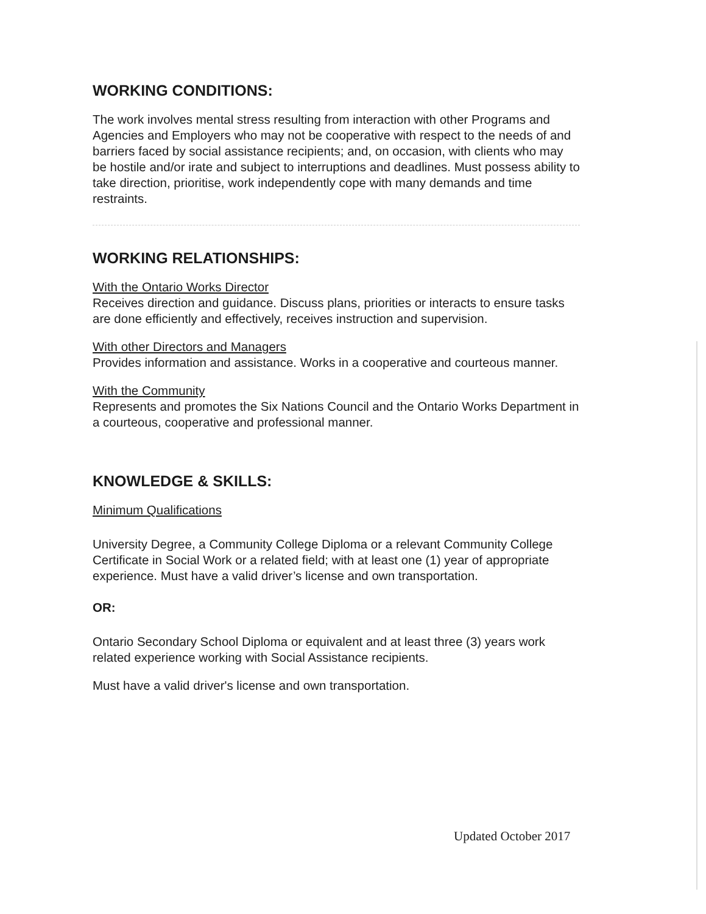WORKING CONDITIONS:
The work involves mental stress resulting from interaction with other Programs and Agencies and Employers who may not be cooperative with respect to the needs of and barriers faced by social assistance recipients; and, on occasion, with clients who may be hostile and/or irate and subject to interruptions and deadlines. Must possess ability to take direction, prioritise, work independently cope with many demands and time restraints.
WORKING RELATIONSHIPS:
With the Ontario Works Director
Receives direction and guidance. Discuss plans, priorities or interacts to ensure tasks are done efficiently and effectively, receives instruction and supervision.
With other Directors and Managers
Provides information and assistance. Works in a cooperative and courteous manner.
With the Community
Represents and promotes the Six Nations Council and the Ontario Works Department in a courteous, cooperative and professional manner.
KNOWLEDGE & SKILLS:
Minimum Qualifications
University Degree, a Community College Diploma or a relevant Community College Certificate in Social Work or a related field; with at least one (1) year of appropriate experience. Must have a valid driver’s license and own transportation.
OR:
Ontario Secondary School Diploma or equivalent and at least three (3) years work related experience working with Social Assistance recipients.
Must have a valid driver's license and own transportation.
Updated October 2017